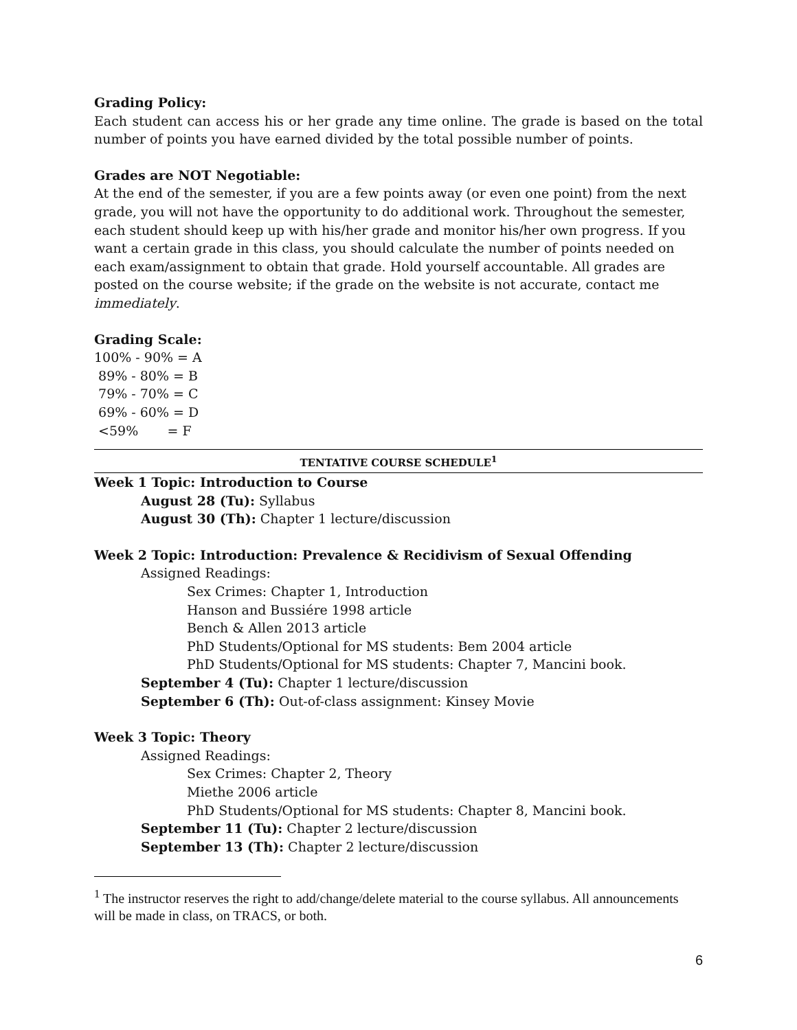Grading Policy:
Each student can access his or her grade any time online. The grade is based on the total number of points you have earned divided by the total possible number of points.
Grades are NOT Negotiable:
At the end of the semester, if you are a few points away (or even one point) from the next grade, you will not have the opportunity to do additional work. Throughout the semester, each student should keep up with his/her grade and monitor his/her own progress. If you want a certain grade in this class, you should calculate the number of points needed on each exam/assignment to obtain that grade. Hold yourself accountable. All grades are posted on the course website; if the grade on the website is not accurate, contact me immediately.
Grading Scale:
100% - 90% = A
89% - 80% = B
79% - 70% = C
69% - 60% = D
<59% = F
TENTATIVE COURSE SCHEDULE<sup>1</sup>
Week 1 Topic: Introduction to Course
August 28 (Tu): Syllabus
August 30 (Th): Chapter 1 lecture/discussion
Week 2 Topic: Introduction: Prevalence & Recidivism of Sexual Offending
Assigned Readings:
Sex Crimes: Chapter 1, Introduction
Hanson and Bussiére 1998 article
Bench & Allen 2013 article
PhD Students/Optional for MS students: Bem 2004 article
PhD Students/Optional for MS students: Chapter 7, Mancini book.
September 4 (Tu): Chapter 1 lecture/discussion
September 6 (Th): Out-of-class assignment: Kinsey Movie
Week 3 Topic: Theory
Assigned Readings:
Sex Crimes: Chapter 2, Theory
Miethe 2006 article
PhD Students/Optional for MS students: Chapter 8, Mancini book.
September 11 (Tu): Chapter 2 lecture/discussion
September 13 (Th): Chapter 2 lecture/discussion
<sup>1</sup> The instructor reserves the right to add/change/delete material to the course syllabus. All announcements will be made in class, on TRACS, or both.
6